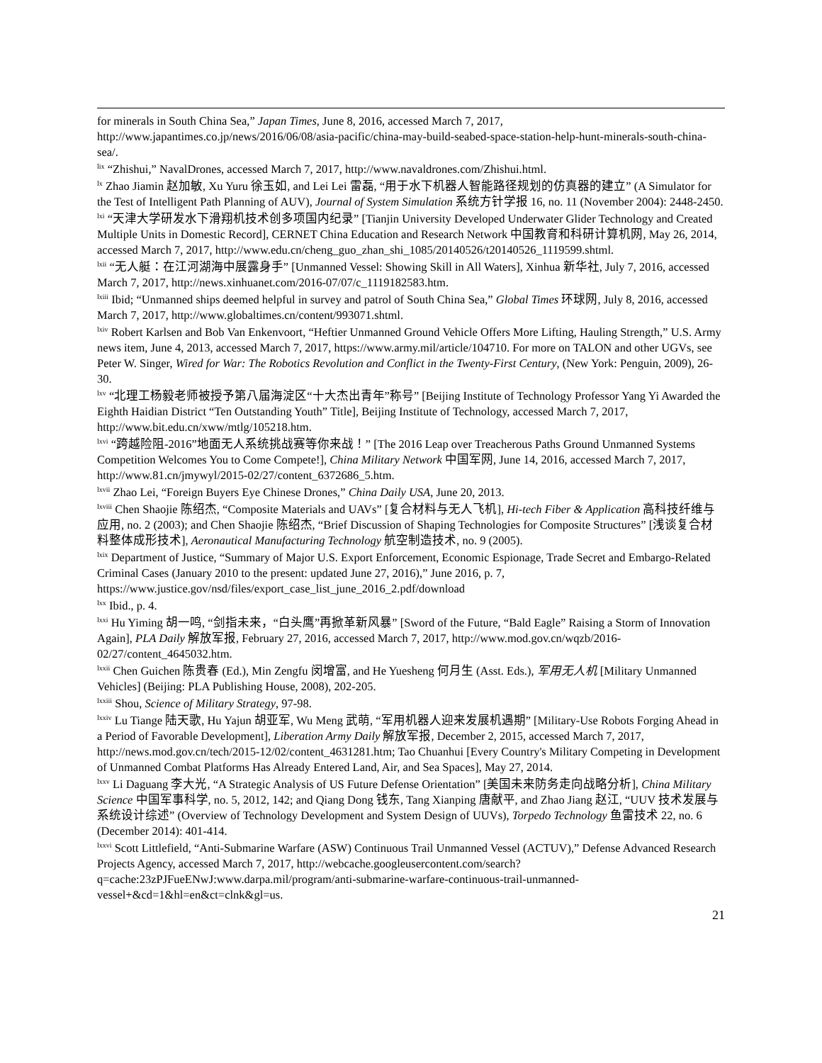for minerals in South China Sea,” Japan Times, June 8, 2016, accessed March 7, 2017, http://www.japantimes.co.jp/news/2016/06/08/asia-pacific/china-may-build-seabed-space-station-help-hunt-minerals-south-china-sea/.
<sup>lix</sup> “Zhishui,” NavalDrones, accessed March 7, 2017, http://www.navaldrones.com/Zhishui.html.
<sup>lx</sup> Zhao Jiamin 赵加敏, Xu Yuru 徐玉如, and Lei Lei 雷磊, “用于水下机器人智能路径规划的仿真器的建立” (A Simulator for the Test of Intelligent Path Planning of AUV), Journal of System Simulation 系统方针学报 16, no. 11 (November 2004): 2448-2450.
<sup>lxi</sup> “天津大学研发水下滑翔机技术创多项国内纪录” [Tianjin University Developed Underwater Glider Technology and Created Multiple Units in Domestic Record], CERNET China Education and Research Network 中国教育和科研计算机网, May 26, 2014, accessed March 7, 2017, http://www.edu.cn/cheng_guo_zhan_shi_1085/20140526/t20140526_1119599.shtml.
<sup>lxii</sup> “无人艇：在江河湖海中展露身手” [Unmanned Vessel: Showing Skill in All Waters], Xinhua 新华社, July 7, 2016, accessed March 7, 2017, http://news.xinhuanet.com/2016-07/07/c_1119182583.htm.
<sup>lxiii</sup> Ibid; “Unmanned ships deemed helpful in survey and patrol of South China Sea,” Global Times 环球网, July 8, 2016, accessed March 7, 2017, http://www.globaltimes.cn/content/993071.shtml.
<sup>lxiv</sup> Robert Karlsen and Bob Van Enkenvoort, “Heftier Unmanned Ground Vehicle Offers More Lifting, Hauling Strength,” U.S. Army news item, June 4, 2013, accessed March 7, 2017, https://www.army.mil/article/104710. For more on TALON and other UGVs, see Peter W. Singer, Wired for War: The Robotics Revolution and Conflict in the Twenty-First Century, (New York: Penguin, 2009), 26-30.
<sup>lxv</sup> “北理工杨毅老师被授予第八届海淀区“十大杰出青年”称号” [Beijing Institute of Technology Professor Yang Yi Awarded the Eighth Haidian District “Ten Outstanding Youth” Title], Beijing Institute of Technology, accessed March 7, 2017, http://www.bit.edu.cn/xww/mtlg/105218.htm.
<sup>lxvi</sup> “跨越险阻-2016”地面无人系统挑战赛等你来战！” [The 2016 Leap over Treacherous Paths Ground Unmanned Systems Competition Welcomes You to Come Compete!], China Military Network 中国军网, June 14, 2016, accessed March 7, 2017, http://www.81.cn/jmywyl/2015-02/27/content_6372686_5.htm.
<sup>lxvii</sup> Zhao Lei, “Foreign Buyers Eye Chinese Drones,” China Daily USA, June 20, 2013.
<sup>lxviii</sup> Chen Shaojie 陈绍杰, “Composite Materials and UAVs” [复合材料与无人飞机], Hi-tech Fiber & Application 高科技纤维与应用, no. 2 (2003); and Chen Shaojie 陈绍杰, “Brief Discussion of Shaping Technologies for Composite Structures” [浅谈复合材料整体成形技术], Aeronautical Manufacturing Technology 航空制造技术, no. 9 (2005).
<sup>lxix</sup> Department of Justice, “Summary of Major U.S. Export Enforcement, Economic Espionage, Trade Secret and Embargo-Related Criminal Cases (January 2010 to the present: updated June 27, 2016),” June 2016, p. 7, https://www.justice.gov/nsd/files/export_case_list_june_2016_2.pdf/download
<sup>lxx</sup> Ibid., p. 4.
<sup>lxxi</sup> Hu Yiming 胡一鸣, “剑指未来，“白头鹰”再掀革新风暴” [Sword of the Future, “Bald Eagle” Raising a Storm of Innovation Again], PLA Daily 解放军报, February 27, 2016, accessed March 7, 2017, http://www.mod.gov.cn/wqzb/2016-02/27/content_4645032.htm.
<sup>lxxii</sup> Chen Guichen 陈贵春 (Ed.), Min Zengfu 闵增富, and He Yuesheng 何月生 (Asst. Eds.), 军用无人机 [Military Unmanned Vehicles] (Beijing: PLA Publishing House, 2008), 202-205.
<sup>lxxiii</sup> Shou, Science of Military Strategy, 97-98.
<sup>lxxiv</sup> Lu Tiange 陆天歌, Hu Yajun 胡亚军, Wu Meng 武萌, “军用机器人迎来发展机遇期” [Military-Use Robots Forging Ahead in a Period of Favorable Development], Liberation Army Daily 解放军报, December 2, 2015, accessed March 7, 2017, http://news.mod.gov.cn/tech/2015-12/02/content_4631281.htm; Tao Chuanhui [Every Country's Military Competing in Development of Unmanned Combat Platforms Has Already Entered Land, Air, and Sea Spaces], May 27, 2014.
<sup>lxxv</sup> Li Daguang 李大光, “A Strategic Analysis of US Future Defense Orientation” [美国未来防务走向战略分析], China Military Science 中国军事科学, no. 5, 2012, 142; and Qiang Dong 钱东, Tang Xianping 唐献平, and Zhao Jiang 赵江, “UUV 技术发展与系统设计综述” (Overview of Technology Development and System Design of UUVs), Torpedo Technology 鱼雷技术 22, no. 6 (December 2014): 401-414.
<sup>lxxvi</sup> Scott Littlefield, “Anti-Submarine Warfare (ASW) Continuous Trail Unmanned Vessel (ACTUV),” Defense Advanced Research Projects Agency, accessed March 7, 2017, http://webcache.googleusercontent.com/search?q=cache:23zPJFueENwJ:www.darpa.mil/program/anti-submarine-warfare-continuous-trail-unmanned-vessel+&cd=1&hl=en&ct=clnk&gl=us.
21